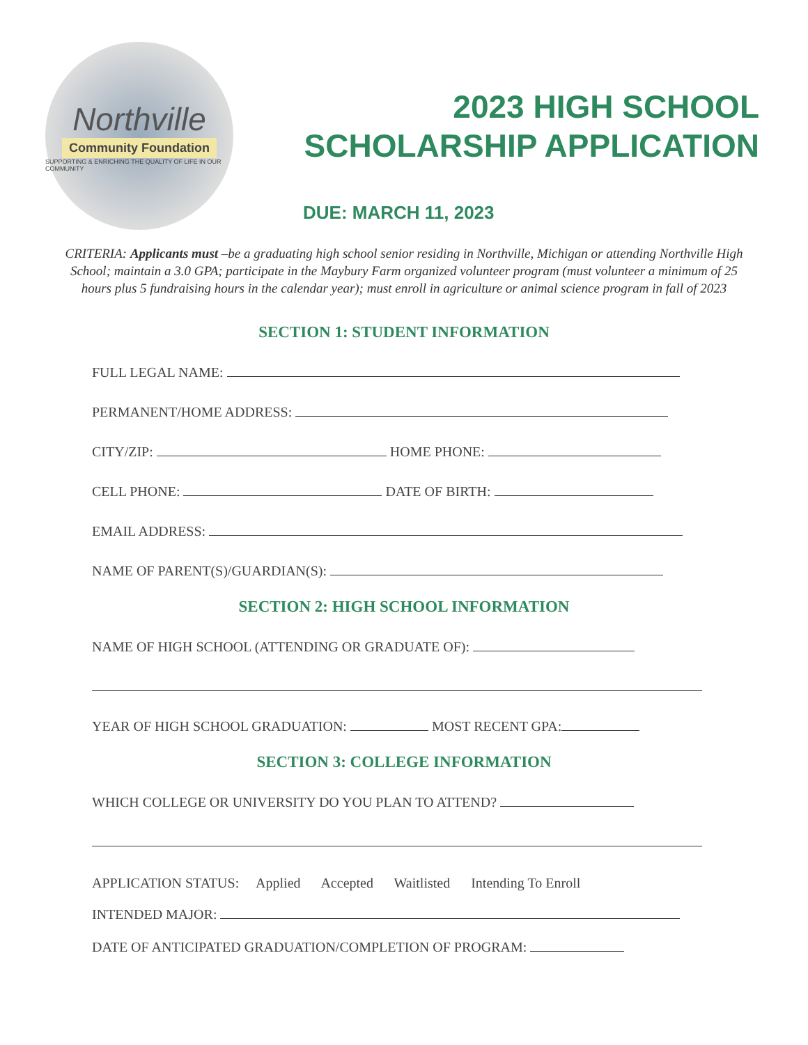Northville
Community Foundation
SUPPORTING & ENRICHING THE QUALITY OF LIFE IN OUR COMMUNITY
2023 HIGH SCHOOL
SCHOLARSHIP APPLICATION
DUE: MARCH 11, 2023
CRITERIA: Applicants must –be a graduating high school senior residing in Northville, Michigan or attending Northville High School; maintain a 3.0 GPA; participate in the Maybury Farm organized volunteer program (must volunteer a minimum of 25 hours plus 5 fundraising hours in the calendar year); must enroll in agriculture or animal science program in fall of 2023
SECTION 1: STUDENT INFORMATION
FULL LEGAL NAME:
PERMANENT/HOME ADDRESS:
CITY/ZIP: HOME PHONE:
CELL PHONE: DATE OF BIRTH:
EMAIL ADDRESS:
NAME OF PARENT(S)/GUARDIAN(S):
SECTION 2: HIGH SCHOOL INFORMATION
NAME OF HIGH SCHOOL (ATTENDING OR GRADUATE OF):
YEAR OF HIGH SCHOOL GRADUATION: MOST RECENT GPA:
SECTION 3: COLLEGE INFORMATION
WHICH COLLEGE OR UNIVERSITY DO YOU PLAN TO ATTEND?
APPLICATION STATUS: Applied Accepted Waitlisted Intending To Enroll
INTENDED MAJOR:
DATE OF ANTICIPATED GRADUATION/COMPLETION OF PROGRAM: